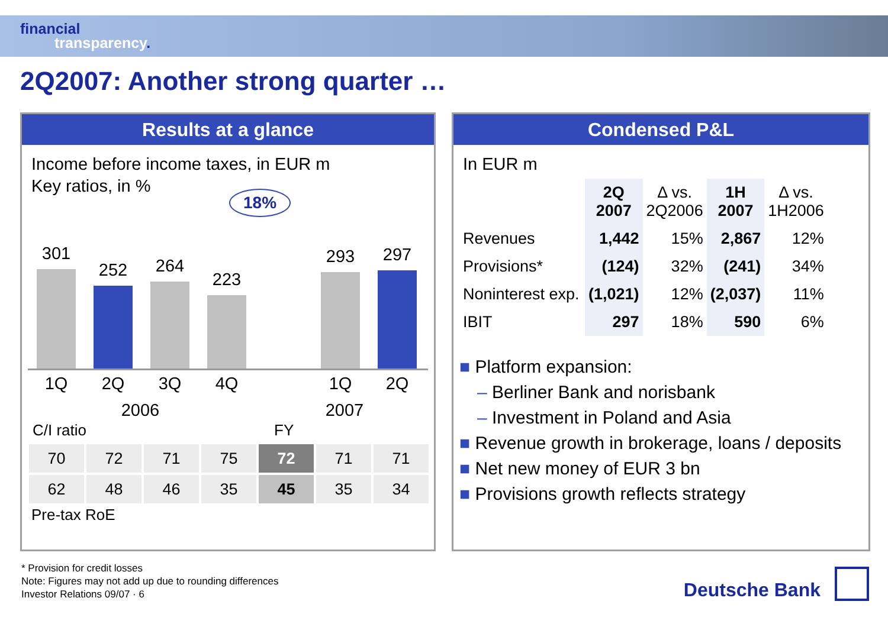financial
transparency.
2Q2007: Another strong quarter …
Results at a glance
Income before income taxes, in EUR m
Key ratios, in %
18%
301
252
264
223
293
297
1Q 2Q 3Q 4Q 1Q 2Q
2006 2007
C/I ratio FY
| 70 | 72 | 71 | 75 | 72 | 71 | 71 |
| 62 | 48 | 46 | 35 | 45 | 35 | 34 |
Pre-tax RoE
Condensed P&L
In EUR m
| | 2Q 2007 | Δ vs. 2Q2006 | 1H 2007 | Δ vs. 1H2006 |
| --- | --- | --- | --- | --- |
| Revenues | 1,442 | 15% | 2,867 | 12% |
| Provisions* | (124) | 32% | (241) | 34% |
| Noninterest exp. | (1,021) | 12% | (2,037) | 11% |
| IBIT | 297 | 18% | 590 | 6% |
■ Platform expansion:
– Berliner Bank and norisbank
– Investment in Poland and Asia
■ Revenue growth in brokerage, loans / deposits
■ Net new money of EUR 3 bn
■ Provisions growth reflects strategy
* Provision for credit losses
Note: Figures may not add up due to rounding differences
Investor Relations 09/07 · 6
Deutsche Bank